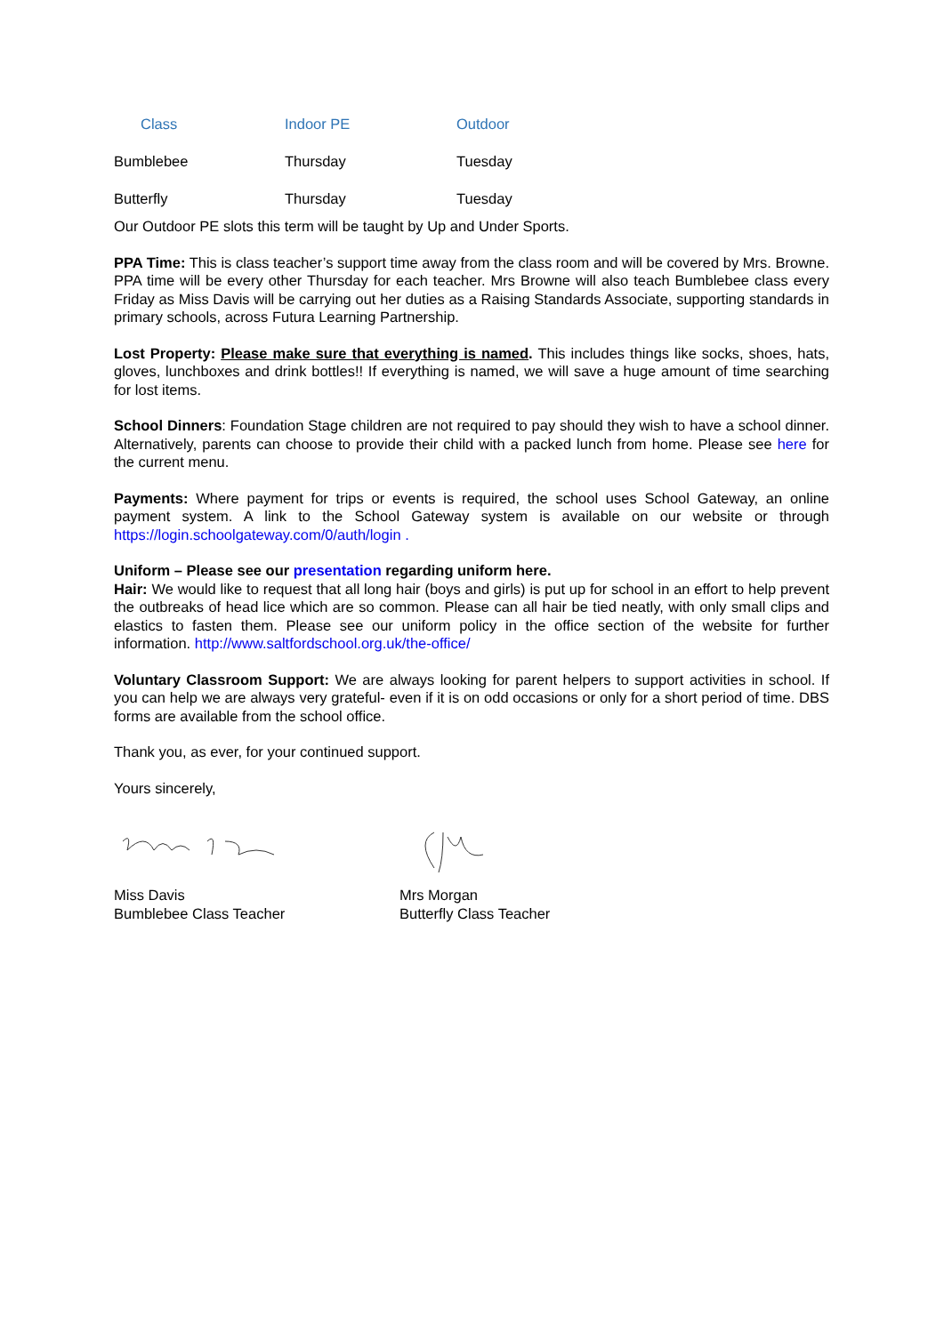| Class | Indoor PE | Outdoor |
| --- | --- | --- |
| Bumblebee | Thursday | Tuesday |
| Butterfly | Thursday | Tuesday |
Our Outdoor PE slots this term will be taught by Up and Under Sports.
PPA Time: This is class teacher’s support time away from the class room and will be covered by Mrs. Browne. PPA time will be every other Thursday for each teacher. Mrs Browne will also teach Bumblebee class every Friday as Miss Davis will be carrying out her duties as a Raising Standards Associate, supporting standards in primary schools, across Futura Learning Partnership.
Lost Property: Please make sure that everything is named. This includes things like socks, shoes, hats, gloves, lunchboxes and drink bottles!! If everything is named, we will save a huge amount of time searching for lost items.
School Dinners: Foundation Stage children are not required to pay should they wish to have a school dinner. Alternatively, parents can choose to provide their child with a packed lunch from home. Please see here for the current menu.
Payments: Where payment for trips or events is required, the school uses School Gateway, an online payment system. A link to the School Gateway system is available on our website or through https://login.schoolgateway.com/0/auth/login .
Uniform – Please see our presentation regarding uniform here.
Hair: We would like to request that all long hair (boys and girls) is put up for school in an effort to help prevent the outbreaks of head lice which are so common. Please can all hair be tied neatly, with only small clips and elastics to fasten them. Please see our uniform policy in the office section of the website for further information. http://www.saltfordschool.org.uk/the-office/
Voluntary Classroom Support: We are always looking for parent helpers to support activities in school. If you can help we are always very grateful- even if it is on odd occasions or only for a short period of time. DBS forms are available from the school office.
Thank you, as ever, for your continued support.
Yours sincerely,
Miss Davis
Bumblebee Class Teacher
Mrs Morgan
Butterfly Class Teacher